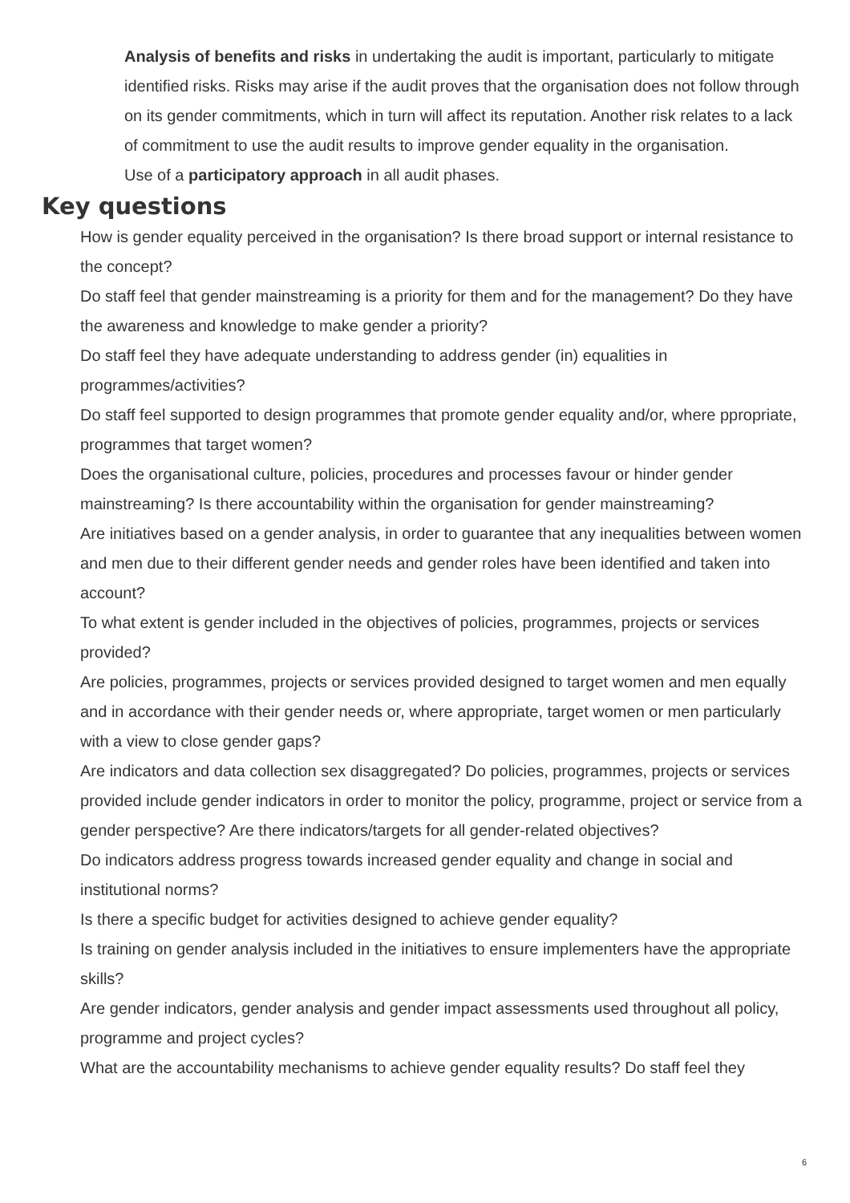Analysis of benefits and risks in undertaking the audit is important, particularly to mitigate identified risks. Risks may arise if the audit proves that the organisation does not follow through on its gender commitments, which in turn will affect its reputation. Another risk relates to a lack of commitment to use the audit results to improve gender equality in the organisation.
Use of a participatory approach in all audit phases.
Key questions
How is gender equality perceived in the organisation? Is there broad support or internal resistance to the concept?
Do staff feel that gender mainstreaming is a priority for them and for the management? Do they have the awareness and knowledge to make gender a priority?
Do staff feel they have adequate understanding to address gender (in) equalities in programmes/activities?
Do staff feel supported to design programmes that promote gender equality and/or, where ppropriate, programmes that target women?
Does the organisational culture, policies, procedures and processes favour or hinder gender mainstreaming? Is there accountability within the organisation for gender mainstreaming?
Are initiatives based on a gender analysis, in order to guarantee that any inequalities between women and men due to their different gender needs and gender roles have been identified and taken into account?
To what extent is gender included in the objectives of policies, programmes, projects or services provided?
Are policies, programmes, projects or services provided designed to target women and men equally and in accordance with their gender needs or, where appropriate, target women or men particularly with a view to close gender gaps?
Are indicators and data collection sex disaggregated? Do policies, programmes, projects or services provided include gender indicators in order to monitor the policy, programme, project or service from a gender perspective? Are there indicators/targets for all gender-related objectives?
Do indicators address progress towards increased gender equality and change in social and institutional norms?
Is there a specific budget for activities designed to achieve gender equality?
Is training on gender analysis included in the initiatives to ensure implementers have the appropriate skills?
Are gender indicators, gender analysis and gender impact assessments used throughout all policy, programme and project cycles?
What are the accountability mechanisms to achieve gender equality results? Do staff feel they
6